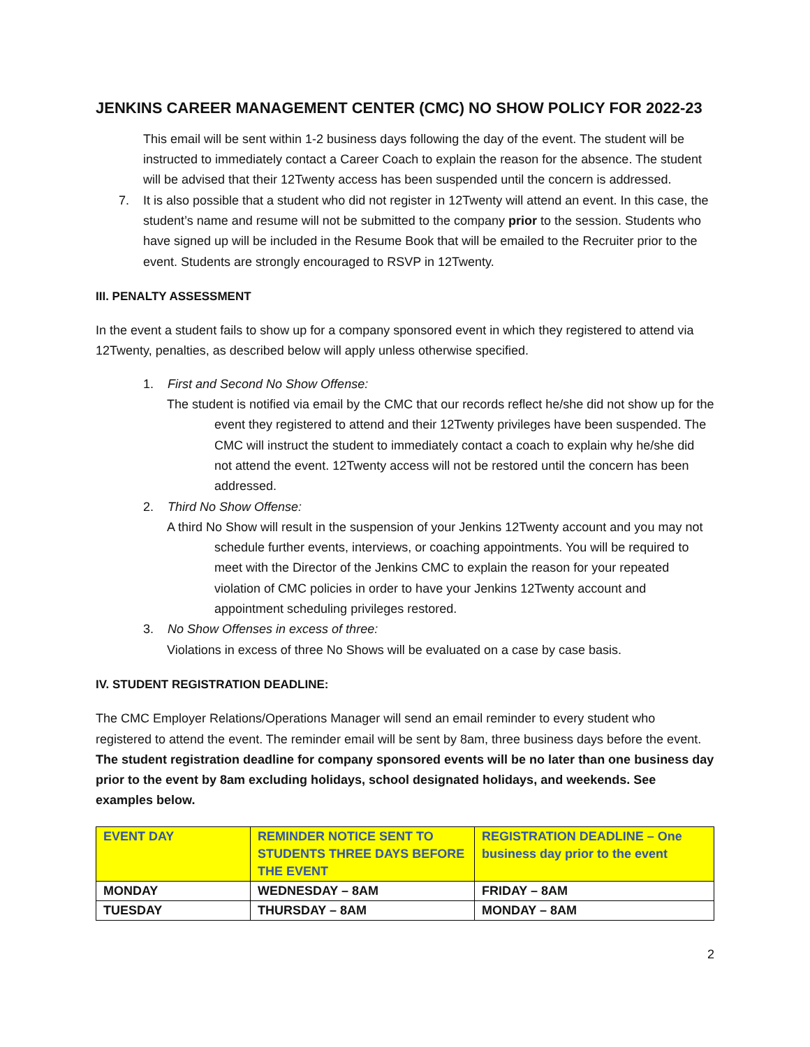JENKINS CAREER MANAGEMENT CENTER (CMC) NO SHOW POLICY FOR 2022-23
This email will be sent within 1-2 business days following the day of the event. The student will be instructed to immediately contact a Career Coach to explain the reason for the absence. The student will be advised that their 12Twenty access has been suspended until the concern is addressed.
7. It is also possible that a student who did not register in 12Twenty will attend an event. In this case, the student’s name and resume will not be submitted to the company prior to the session. Students who have signed up will be included in the Resume Book that will be emailed to the Recruiter prior to the event. Students are strongly encouraged to RSVP in 12Twenty.
III. PENALTY ASSESSMENT
In the event a student fails to show up for a company sponsored event in which they registered to attend via 12Twenty, penalties, as described below will apply unless otherwise specified.
1. First and Second No Show Offense:
The student is notified via email by the CMC that our records reflect he/she did not show up for the event they registered to attend and their 12Twenty privileges have been suspended. The CMC will instruct the student to immediately contact a coach to explain why he/she did not attend the event. 12Twenty access will not be restored until the concern has been addressed.
2. Third No Show Offense:
A third No Show will result in the suspension of your Jenkins 12Twenty account and you may not schedule further events, interviews, or coaching appointments. You will be required to meet with the Director of the Jenkins CMC to explain the reason for your repeated violation of CMC policies in order to have your Jenkins 12Twenty account and appointment scheduling privileges restored.
3. No Show Offenses in excess of three:
Violations in excess of three No Shows will be evaluated on a case by case basis.
IV. STUDENT REGISTRATION DEADLINE:
The CMC Employer Relations/Operations Manager will send an email reminder to every student who registered to attend the event. The reminder email will be sent by 8am, three business days before the event. The student registration deadline for company sponsored events will be no later than one business day prior to the event by 8am excluding holidays, school designated holidays, and weekends. See examples below.
| EVENT DAY | REMINDER NOTICE SENT TO STUDENTS THREE DAYS BEFORE THE EVENT | REGISTRATION DEADLINE – One business day prior to the event |
| --- | --- | --- |
| MONDAY | WEDNESDAY – 8AM | FRIDAY – 8AM |
| TUESDAY | THURSDAY – 8AM | MONDAY – 8AM |
2